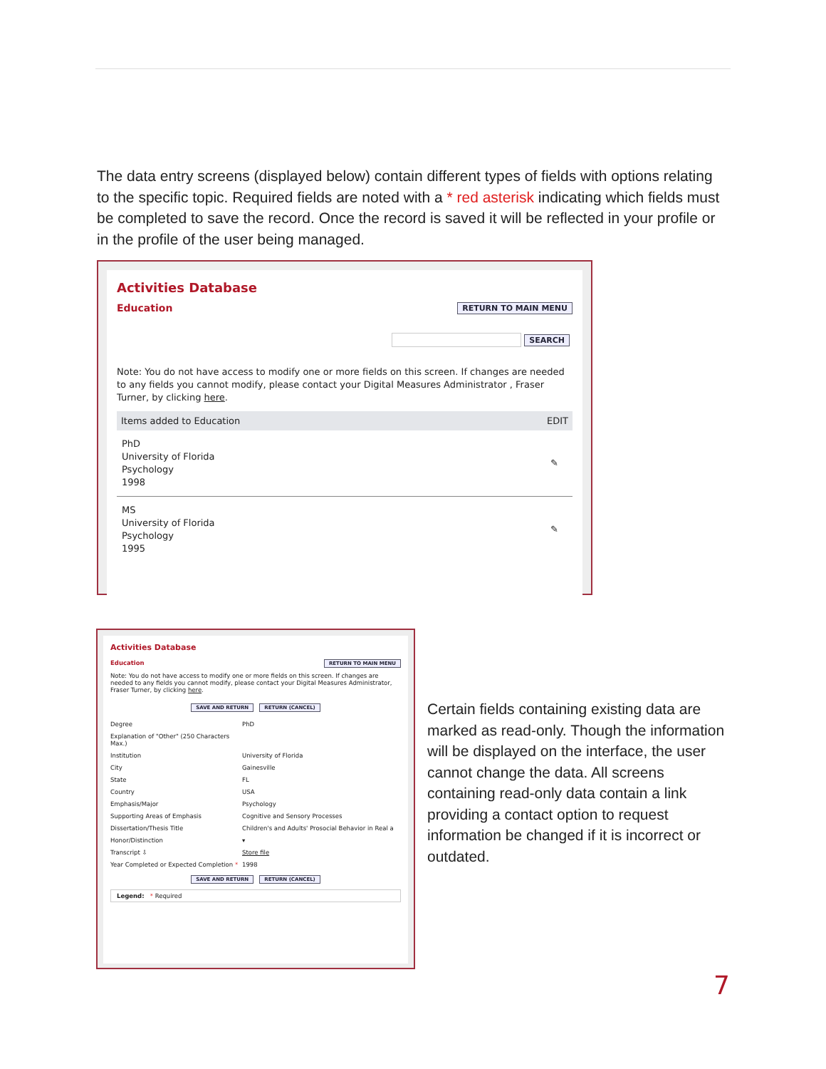The data entry screens (displayed below) contain different types of fields with options relating to the specific topic. Required fields are noted with a * red asterisk indicating which fields must be completed to save the record. Once the record is saved it will be reflected in your profile or in the profile of the user being managed.
Activities Database
Education
RETURN TO MAIN MENU
SEARCH
Note: You do not have access to modify one or more fields on this screen. If changes are needed to any fields you cannot modify, please contact your Digital Measures Administrator , Fraser Turner, by clicking here.
Items added to Education EDIT
PhD
University of Florida
Psychology
1998
✎
MS
University of Florida
Psychology
1995
✎
Activities Database
Education RETURN TO MAIN MENU
Note: You do not have access to modify one or more fields on this screen. If changes are needed to any fields you cannot modify, please contact your Digital Measures Administrator, Fraser Turner, by clicking here.
SAVE AND RETURN RETURN (CANCEL)
Degree PhD
Explanation of "Other" (250 Characters Max.)
Institution University of Florida
City Gainesville
State FL
Country USA
Emphasis/Major Psychology
Supporting Areas of Emphasis Cognitive and Sensory Processes
Dissertation/Thesis Title Children's and Adults' Prosocial Behavior in Real a
Honor/Distinction ▾
Transcript ⇩ Store file
Year Completed or Expected Completion * 1998
SAVE AND RETURN RETURN (CANCEL)
Legend: * Required
Certain fields containing existing data are marked as read-only. Though the information will be displayed on the interface, the user cannot change the data. All screens containing read-only data contain a link providing a contact option to request information be changed if it is incorrect or outdated.
7